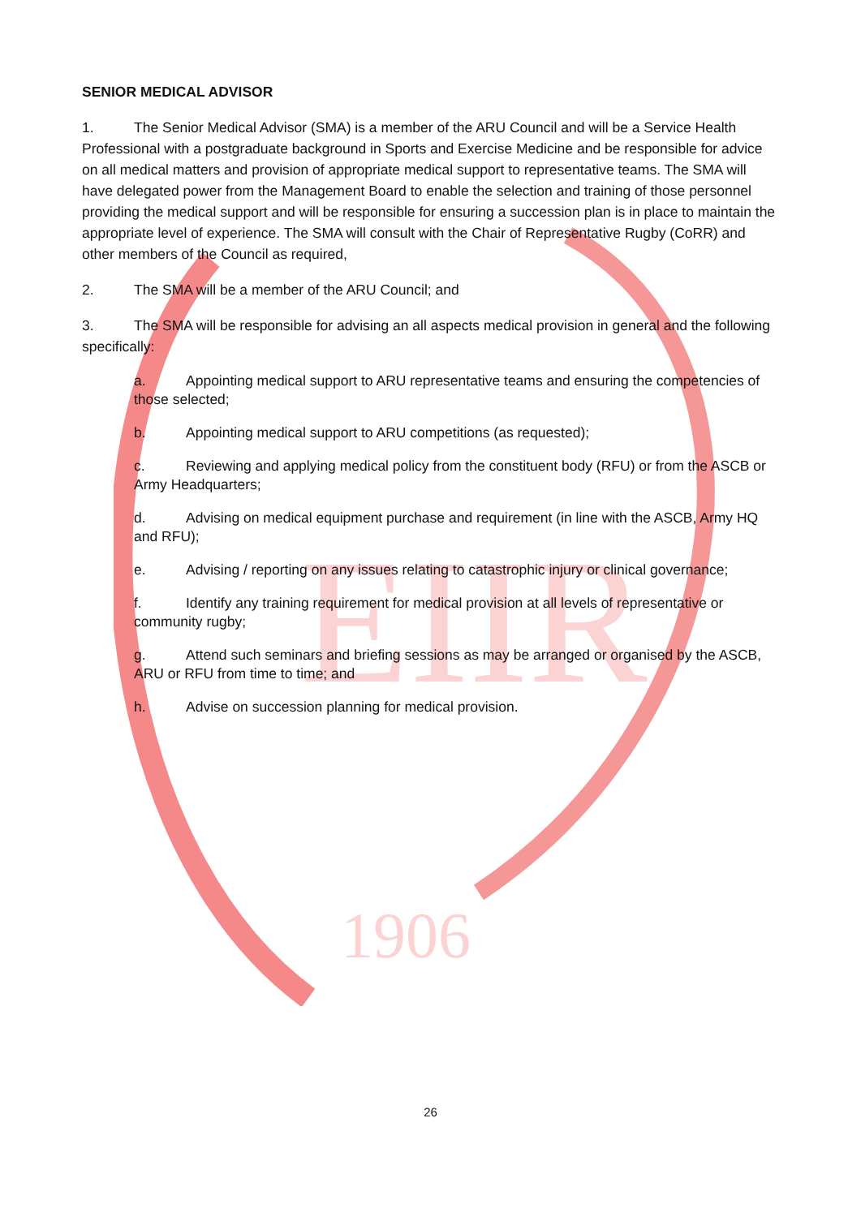EIIR
1906
SENIOR MEDICAL ADVISOR
1. The Senior Medical Advisor (SMA) is a member of the ARU Council and will be a Service Health Professional with a postgraduate background in Sports and Exercise Medicine and be responsible for advice on all medical matters and provision of appropriate medical support to representative teams. The SMA will have delegated power from the Management Board to enable the selection and training of those personnel providing the medical support and will be responsible for ensuring a succession plan is in place to maintain the appropriate level of experience. The SMA will consult with the Chair of Representative Rugby (CoRR) and other members of the Council as required,
2. The SMA will be a member of the ARU Council; and
3. The SMA will be responsible for advising an all aspects medical provision in general and the following specifically:
a. Appointing medical support to ARU representative teams and ensuring the competencies of those selected;
b. Appointing medical support to ARU competitions (as requested);
c. Reviewing and applying medical policy from the constituent body (RFU) or from the ASCB or Army Headquarters;
d. Advising on medical equipment purchase and requirement (in line with the ASCB, Army HQ and RFU);
e. Advising / reporting on any issues relating to catastrophic injury or clinical governance;
f. Identify any training requirement for medical provision at all levels of representative or community rugby;
g. Attend such seminars and briefing sessions as may be arranged or organised by the ASCB, ARU or RFU from time to time; and
h. Advise on succession planning for medical provision.
26